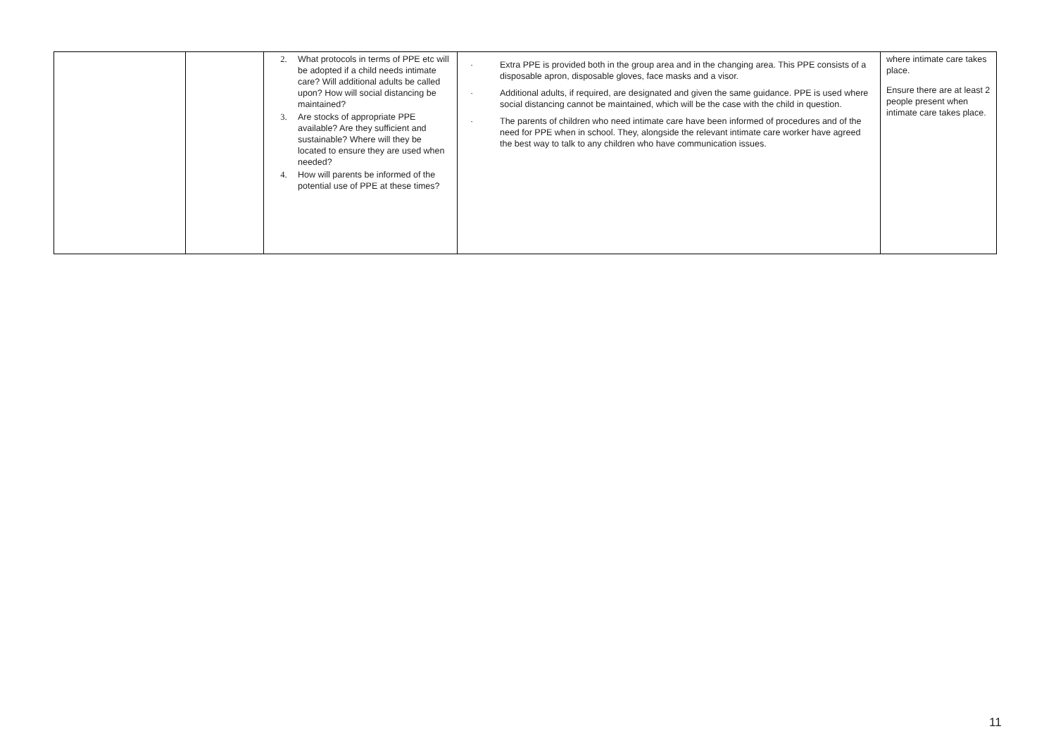| | | 2. What protocols in terms of PPE etc will be adopted if a child needs intimate care? Will additional adults be called upon? How will social distancing be maintained? 3. Are stocks of appropriate PPE available? Are they sufficient and sustainable? Where will they be located to ensure they are used when needed? 4. How will parents be informed of the potential use of PPE at these times? | · Extra PPE is provided both in the group area and in the changing area. This PPE consists of a disposable apron, disposable gloves, face masks and a visor. · Additional adults, if required, are designated and given the same guidance. PPE is used where social distancing cannot be maintained, which will be the case with the child in question. · The parents of children who need intimate care have been informed of procedures and of the need for PPE when in school. They, alongside the relevant intimate care worker have agreed the best way to talk to any children who have communication issues. | where intimate care takes place. Ensure there are at least 2 people present when intimate care takes place. |
11